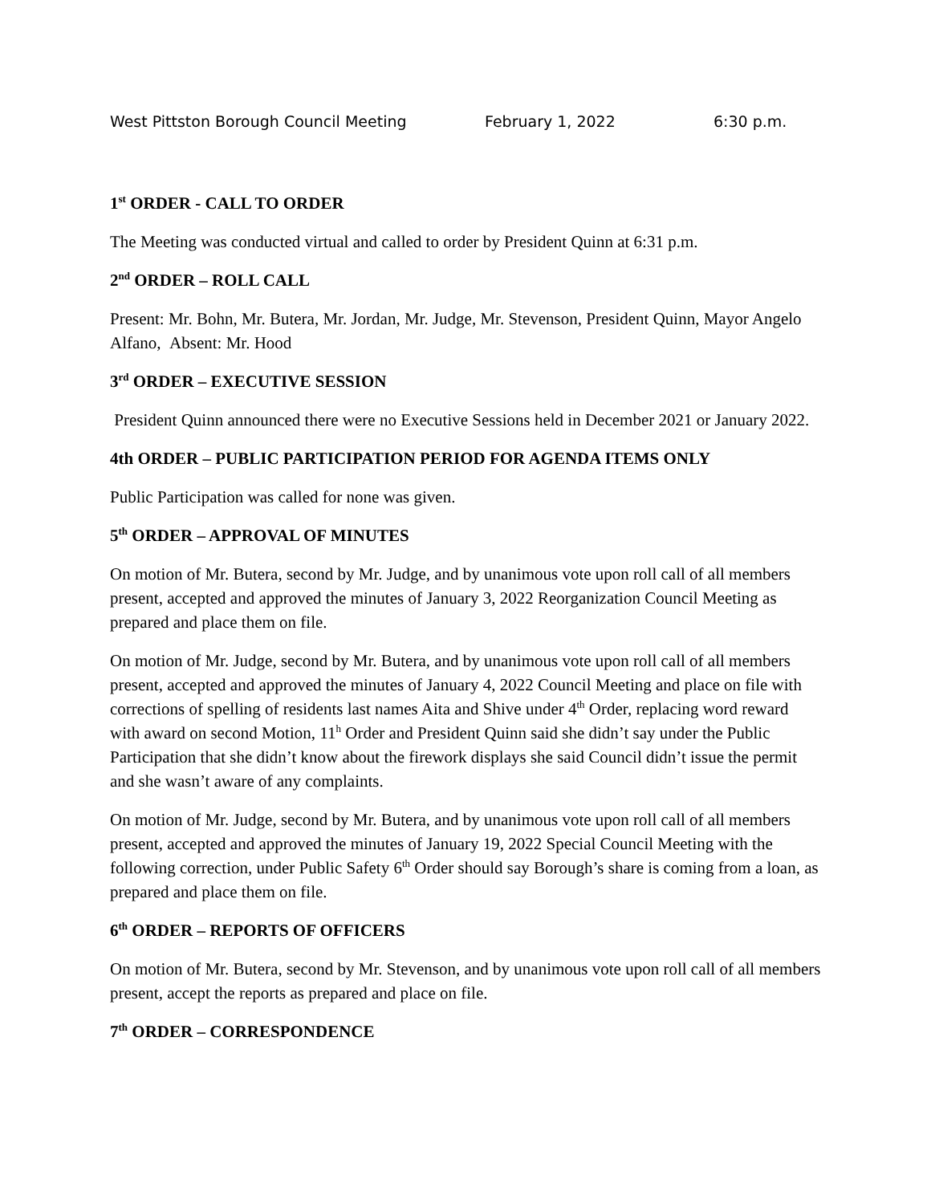West Pittston Borough Council Meeting February 1, 2022 6:30 p.m.
1<sup>st</sup> ORDER - CALL TO ORDER
The Meeting was conducted virtual and called to order by President Quinn at 6:31 p.m.
2<sup>nd</sup> ORDER – ROLL CALL
Present: Mr. Bohn, Mr. Butera, Mr. Jordan, Mr. Judge, Mr. Stevenson, President Quinn, Mayor Angelo Alfano, Absent: Mr. Hood
3<sup>rd</sup> ORDER – EXECUTIVE SESSION
President Quinn announced there were no Executive Sessions held in December 2021 or January 2022.
4th ORDER – PUBLIC PARTICIPATION PERIOD FOR AGENDA ITEMS ONLY
Public Participation was called for none was given.
5<sup>th</sup> ORDER – APPROVAL OF MINUTES
On motion of Mr. Butera, second by Mr. Judge, and by unanimous vote upon roll call of all members present, accepted and approved the minutes of January 3, 2022 Reorganization Council Meeting as prepared and place them on file.
On motion of Mr. Judge, second by Mr. Butera, and by unanimous vote upon roll call of all members present, accepted and approved the minutes of January 4, 2022 Council Meeting and place on file with corrections of spelling of residents last names Aita and Shive under 4<sup>th</sup> Order, replacing word reward with award on second Motion, 11<sup>h</sup> Order and President Quinn said she didn’t say under the Public Participation that she didn’t know about the firework displays she said Council didn’t issue the permit and she wasn’t aware of any complaints.
On motion of Mr. Judge, second by Mr. Butera, and by unanimous vote upon roll call of all members present, accepted and approved the minutes of January 19, 2022 Special Council Meeting with the following correction, under Public Safety 6<sup>th</sup> Order should say Borough’s share is coming from a loan, as prepared and place them on file.
6<sup>th</sup> ORDER – REPORTS OF OFFICERS
On motion of Mr. Butera, second by Mr. Stevenson, and by unanimous vote upon roll call of all members present, accept the reports as prepared and place on file.
7<sup>th</sup> ORDER – CORRESPONDENCE